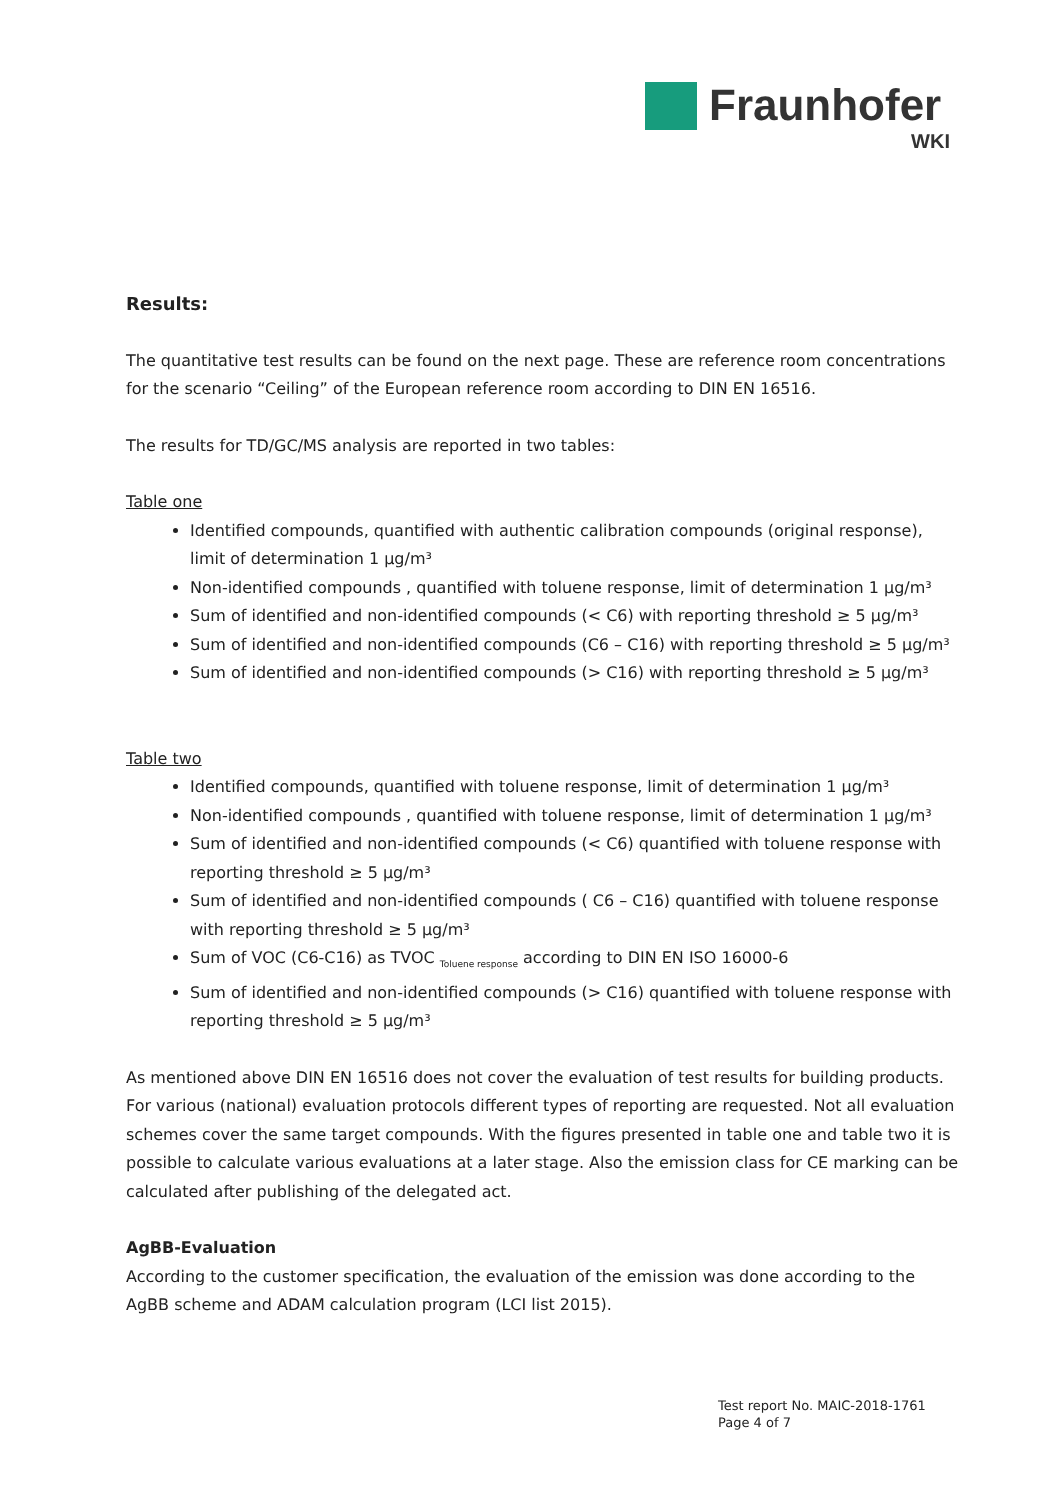Fraunhofer
WKI
Results:
The quantitative test results can be found on the next page. These are reference room concentrations for the scenario “Ceiling” of the European reference room according to DIN EN 16516.
The results for TD/GC/MS analysis are reported in two tables:
Table one
Identified compounds, quantified with authentic calibration compounds (original response), limit of determination 1 µg/m³
Non-identified compounds , quantified with toluene response, limit of determination 1 µg/m³
Sum of identified and non-identified compounds (< C6) with reporting threshold ≥ 5 µg/m³
Sum of identified and non-identified compounds (C6 – C16) with reporting threshold ≥ 5 µg/m³
Sum of identified and non-identified compounds (> C16) with reporting threshold ≥ 5 µg/m³
Table two
Identified compounds, quantified with toluene response, limit of determination 1 µg/m³
Non-identified compounds , quantified with toluene response, limit of determination 1 µg/m³
Sum of identified and non-identified compounds (< C6) quantified with toluene response with reporting threshold ≥ 5 µg/m³
Sum of identified and non-identified compounds ( C6 – C16) quantified with toluene response with reporting threshold ≥ 5 µg/m³
Sum of VOC (C6-C16) as TVOC <sub>Toluene response</sub> according to DIN EN ISO 16000-6
Sum of identified and non-identified compounds (> C16) quantified with toluene response with reporting threshold ≥ 5 µg/m³
As mentioned above DIN EN 16516 does not cover the evaluation of test results for building products. For various (national) evaluation protocols different types of reporting are requested. Not all evaluation schemes cover the same target compounds. With the figures presented in table one and table two it is possible to calculate various evaluations at a later stage. Also the emission class for CE marking can be calculated after publishing of the delegated act.
AgBB-Evaluation
According to the customer specification, the evaluation of the emission was done according to the AgBB scheme and ADAM calculation program (LCI list 2015).
Test report No. MAIC-2018-1761
Page 4 of 7